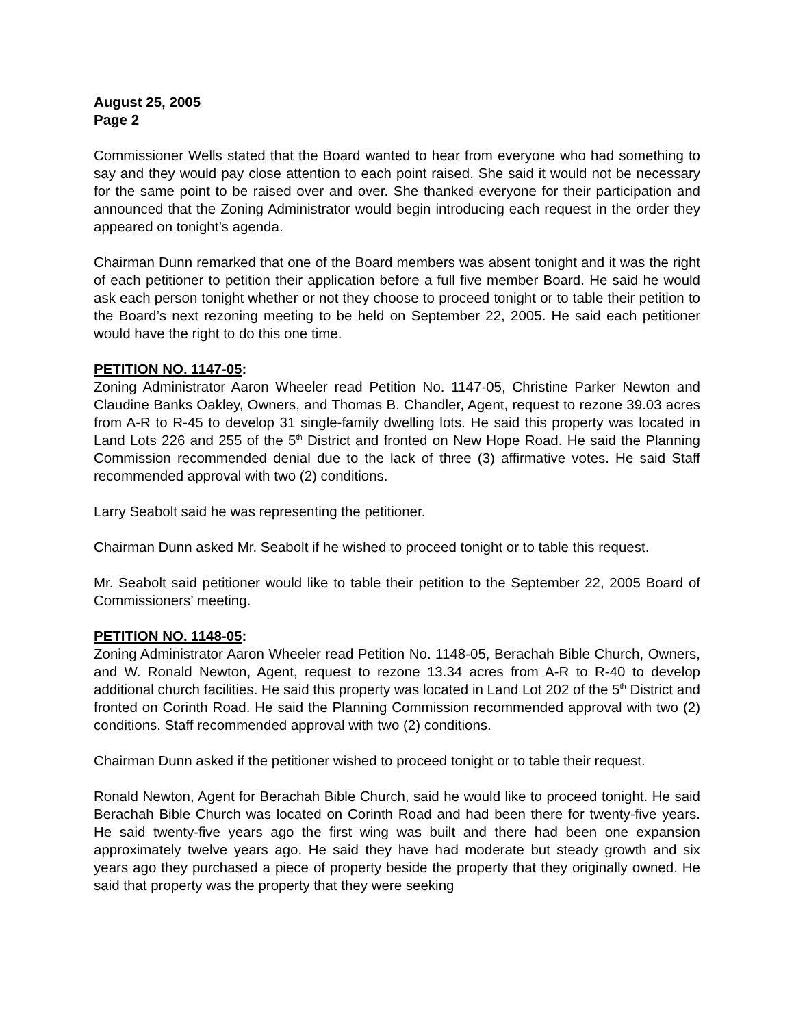August 25, 2005
Page 2
Commissioner Wells stated that the Board wanted to hear from everyone who had something to say and they would pay close attention to each point raised. She said it would not be necessary for the same point to be raised over and over. She thanked everyone for their participation and announced that the Zoning Administrator would begin introducing each request in the order they appeared on tonight’s agenda.
Chairman Dunn remarked that one of the Board members was absent tonight and it was the right of each petitioner to petition their application before a full five member Board. He said he would ask each person tonight whether or not they choose to proceed tonight or to table their petition to the Board’s next rezoning meeting to be held on September 22, 2005. He said each petitioner would have the right to do this one time.
PETITION NO. 1147-05:
Zoning Administrator Aaron Wheeler read Petition No. 1147-05, Christine Parker Newton and Claudine Banks Oakley, Owners, and Thomas B. Chandler, Agent, request to rezone 39.03 acres from A-R to R-45 to develop 31 single-family dwelling lots. He said this property was located in Land Lots 226 and 255 of the 5<sup>th</sup> District and fronted on New Hope Road. He said the Planning Commission recommended denial due to the lack of three (3) affirmative votes. He said Staff recommended approval with two (2) conditions.
Larry Seabolt said he was representing the petitioner.
Chairman Dunn asked Mr. Seabolt if he wished to proceed tonight or to table this request.
Mr. Seabolt said petitioner would like to table their petition to the September 22, 2005 Board of Commissioners’ meeting.
PETITION NO. 1148-05:
Zoning Administrator Aaron Wheeler read Petition No. 1148-05, Berachah Bible Church, Owners, and W. Ronald Newton, Agent, request to rezone 13.34 acres from A-R to R-40 to develop additional church facilities. He said this property was located in Land Lot 202 of the 5<sup>th</sup> District and fronted on Corinth Road. He said the Planning Commission recommended approval with two (2) conditions. Staff recommended approval with two (2) conditions.
Chairman Dunn asked if the petitioner wished to proceed tonight or to table their request.
Ronald Newton, Agent for Berachah Bible Church, said he would like to proceed tonight. He said Berachah Bible Church was located on Corinth Road and had been there for twenty-five years. He said twenty-five years ago the first wing was built and there had been one expansion approximately twelve years ago. He said they have had moderate but steady growth and six years ago they purchased a piece of property beside the property that they originally owned. He said that property was the property that they were seeking